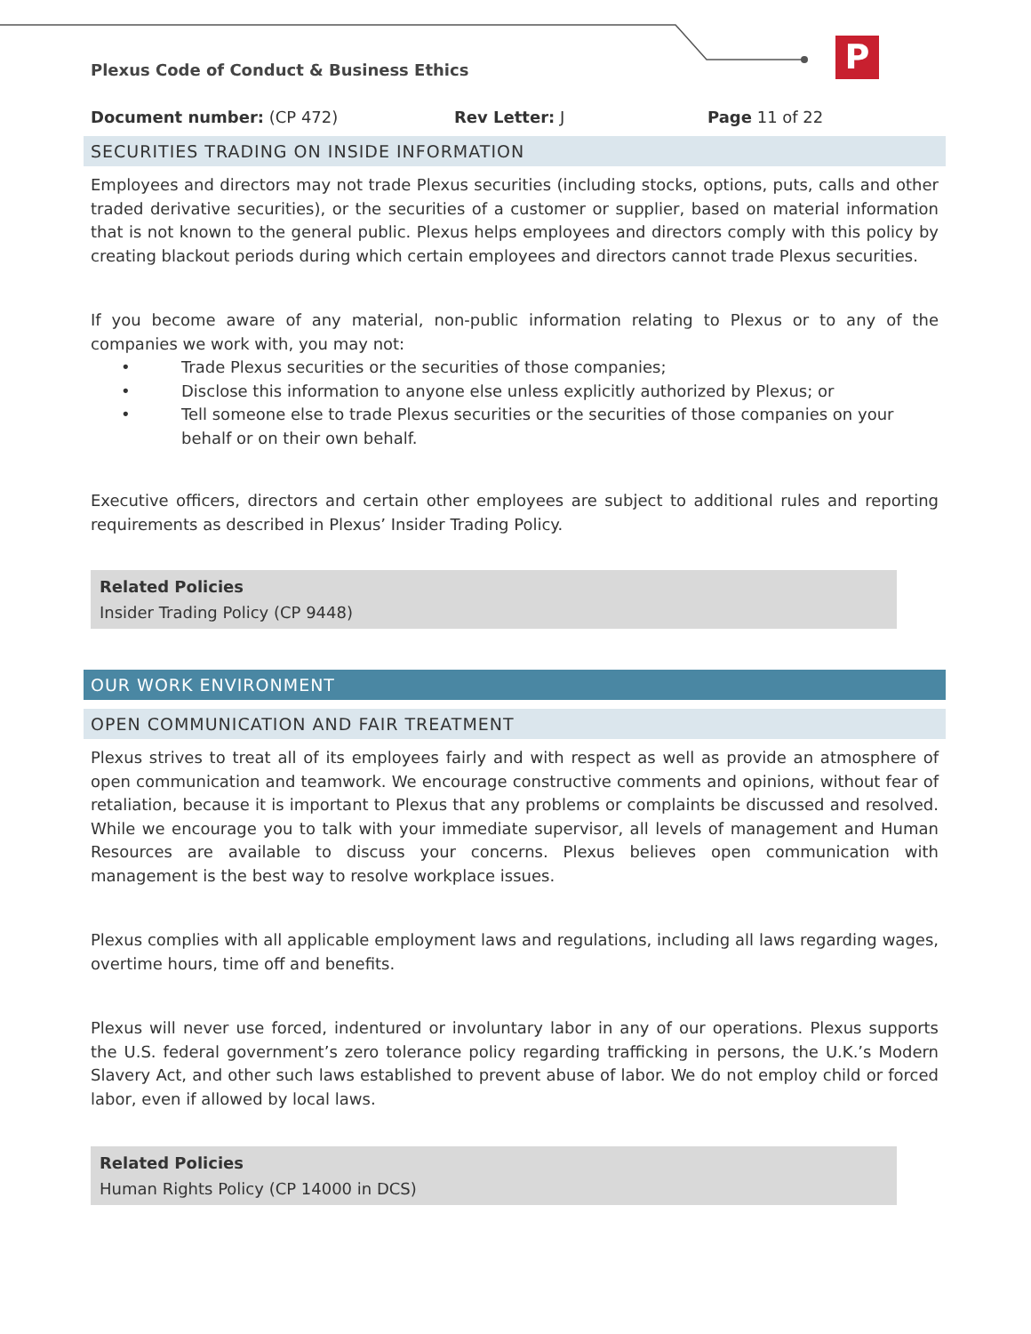P
Plexus Code of Conduct & Business Ethics
Document number: (CP 472) Rev Letter: J Page 11 of 22
SECURITIES TRADING ON INSIDE INFORMATION
Employees and directors may not trade Plexus securities (including stocks, options, puts, calls and other traded derivative securities), or the securities of a customer or supplier, based on material information that is not known to the general public. Plexus helps employees and directors comply with this policy by creating blackout periods during which certain employees and directors cannot trade Plexus securities.
If you become aware of any material, non-public information relating to Plexus or to any of the companies we work with, you may not:
• Trade Plexus securities or the securities of those companies;
• Disclose this information to anyone else unless explicitly authorized by Plexus; or
• Tell someone else to trade Plexus securities or the securities of those companies on your behalf or on their own behalf.
Executive officers, directors and certain other employees are subject to additional rules and reporting requirements as described in Plexus’ Insider Trading Policy.
Related Policies
Insider Trading Policy (CP 9448)
OUR WORK ENVIRONMENT
OPEN COMMUNICATION AND FAIR TREATMENT
Plexus strives to treat all of its employees fairly and with respect as well as provide an atmosphere of open communication and teamwork. We encourage constructive comments and opinions, without fear of retaliation, because it is important to Plexus that any problems or complaints be discussed and resolved. While we encourage you to talk with your immediate supervisor, all levels of management and Human Resources are available to discuss your concerns. Plexus believes open communication with management is the best way to resolve workplace issues.
Plexus complies with all applicable employment laws and regulations, including all laws regarding wages, overtime hours, time off and benefits.
Plexus will never use forced, indentured or involuntary labor in any of our operations. Plexus supports the U.S. federal government’s zero tolerance policy regarding trafficking in persons, the U.K.’s Modern Slavery Act, and other such laws established to prevent abuse of labor. We do not employ child or forced labor, even if allowed by local laws.
Related Policies
Human Rights Policy (CP 14000 in DCS)